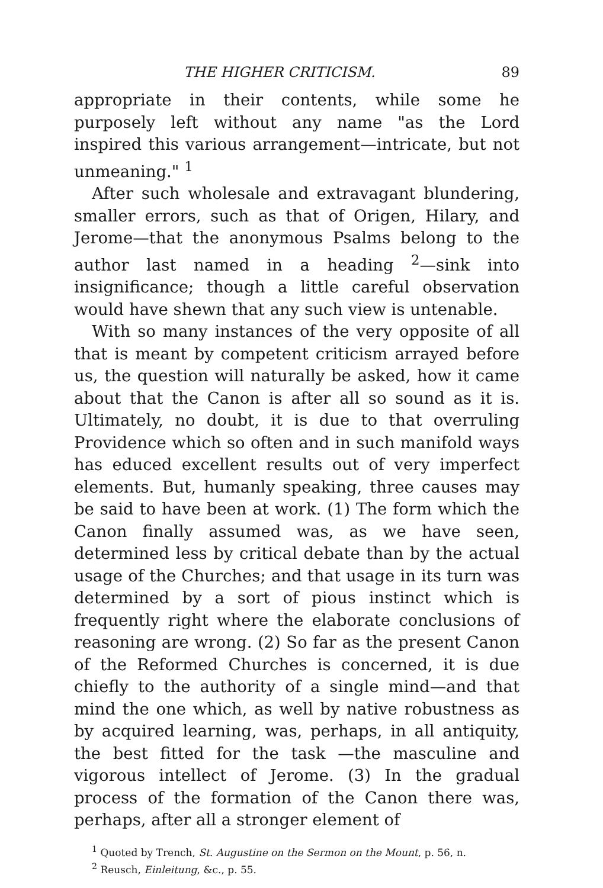THE HIGHER CRITICISM. 89
appropriate in their contents, while some he purposely left without any name "as the Lord inspired this various arrangement—intricate, but not unmeaning." <sup>1</sup>
After such wholesale and extravagant blundering, smaller errors, such as that of Origen, Hilary, and Jerome—that the anonymous Psalms belong to the author last named in a heading <sup>2</sup>—sink into insignificance; though a little careful observation would have shewn that any such view is untenable.
With so many instances of the very opposite of all that is meant by competent criticism arrayed before us, the question will naturally be asked, how it came about that the Canon is after all so sound as it is. Ultimately, no doubt, it is due to that overruling Providence which so often and in such manifold ways has educed excellent results out of very imperfect elements. But, humanly speaking, three causes may be said to have been at work. (1) The form which the Canon finally assumed was, as we have seen, determined less by critical debate than by the actual usage of the Churches; and that usage in its turn was determined by a sort of pious instinct which is frequently right where the elaborate conclusions of reasoning are wrong. (2) So far as the present Canon of the Reformed Churches is concerned, it is due chiefly to the authority of a single mind—and that mind the one which, as well by native robustness as by acquired learning, was, perhaps, in all antiquity, the best fitted for the task —the masculine and vigorous intellect of Jerome. (3) In the gradual process of the formation of the Canon there was, perhaps, after all a stronger element of
<sup>1</sup> Quoted by Trench, St. Augustine on the Sermon on the Mount, p. 56, n.
<sup>2</sup> Reusch, Einleitung, &c., p. 55.